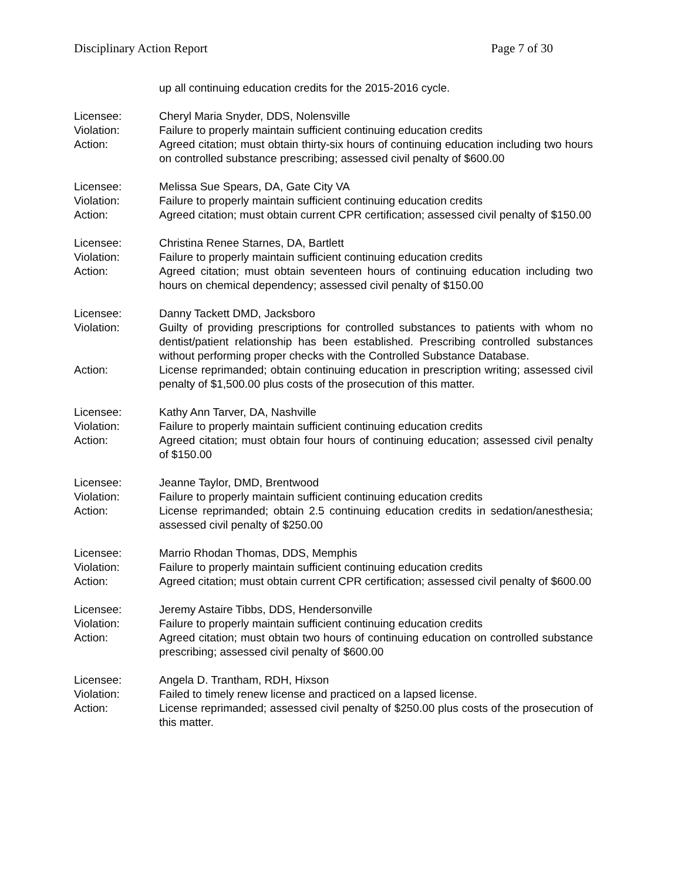Disciplinary Action Report Page 7 of 30
up all continuing education credits for the 2015-2016 cycle.
Licensee: Cheryl Maria Snyder, DDS, Nolensville
Violation: Failure to properly maintain sufficient continuing education credits
Action: Agreed citation; must obtain thirty-six hours of continuing education including two hours on controlled substance prescribing; assessed civil penalty of $600.00
Licensee: Melissa Sue Spears, DA, Gate City VA
Violation: Failure to properly maintain sufficient continuing education credits
Action: Agreed citation; must obtain current CPR certification; assessed civil penalty of $150.00
Licensee: Christina Renee Starnes, DA, Bartlett
Violation: Failure to properly maintain sufficient continuing education credits
Action: Agreed citation; must obtain seventeen hours of continuing education including two hours on chemical dependency; assessed civil penalty of $150.00
Licensee: Danny Tackett DMD, Jacksboro
Violation: Guilty of providing prescriptions for controlled substances to patients with whom no dentist/patient relationship has been established. Prescribing controlled substances without performing proper checks with the Controlled Substance Database.
Action: License reprimanded; obtain continuing education in prescription writing; assessed civil penalty of $1,500.00 plus costs of the prosecution of this matter.
Licensee: Kathy Ann Tarver, DA, Nashville
Violation: Failure to properly maintain sufficient continuing education credits
Action: Agreed citation; must obtain four hours of continuing education; assessed civil penalty of $150.00
Licensee: Jeanne Taylor, DMD, Brentwood
Violation: Failure to properly maintain sufficient continuing education credits
Action: License reprimanded; obtain 2.5 continuing education credits in sedation/anesthesia; assessed civil penalty of $250.00
Licensee: Marrio Rhodan Thomas, DDS, Memphis
Violation: Failure to properly maintain sufficient continuing education credits
Action: Agreed citation; must obtain current CPR certification; assessed civil penalty of $600.00
Licensee: Jeremy Astaire Tibbs, DDS, Hendersonville
Violation: Failure to properly maintain sufficient continuing education credits
Action: Agreed citation; must obtain two hours of continuing education on controlled substance prescribing; assessed civil penalty of $600.00
Licensee: Angela D. Trantham, RDH, Hixson
Violation: Failed to timely renew license and practiced on a lapsed license.
Action: License reprimanded; assessed civil penalty of $250.00 plus costs of the prosecution of this matter.